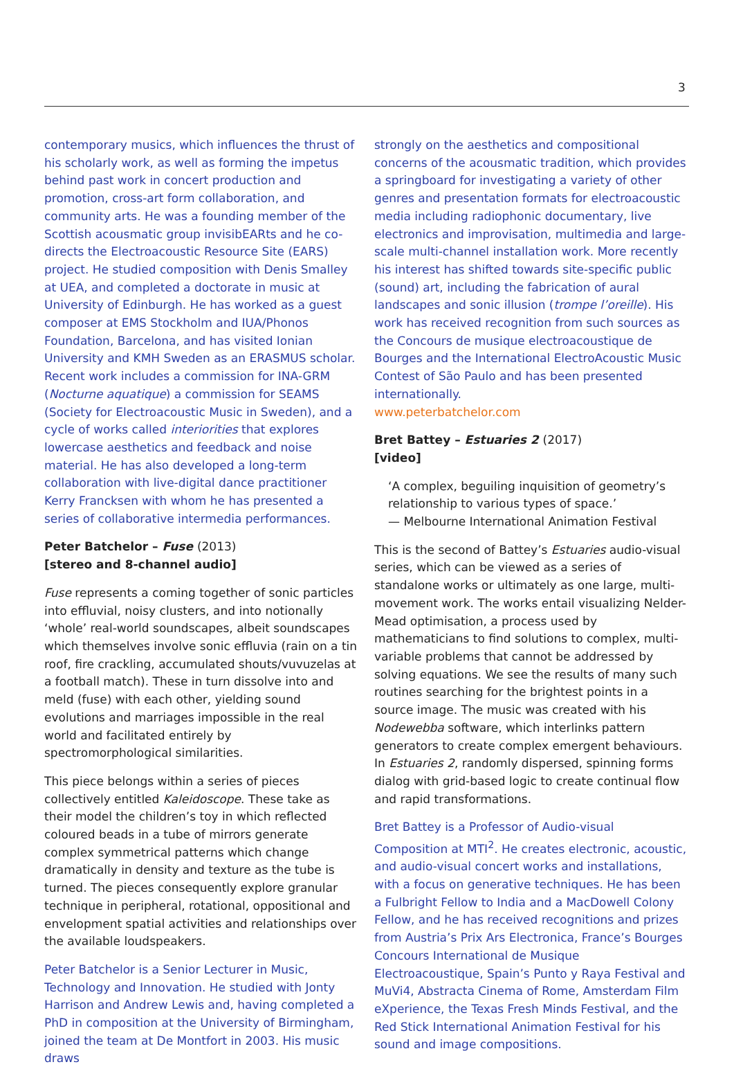3
contemporary musics, which influences the thrust of his scholarly work, as well as forming the impetus behind past work in concert production and promotion, cross-art form collaboration, and community arts. He was a founding member of the Scottish acousmatic group invisibEARts and he co-directs the Electroacoustic Resource Site (EARS) project. He studied composition with Denis Smalley at UEA, and completed a doctorate in music at University of Edinburgh. He has worked as a guest composer at EMS Stockholm and IUA/Phonos Foundation, Barcelona, and has visited Ionian University and KMH Sweden as an ERASMUS scholar. Recent work includes a commission for INA-GRM (Nocturne aquatique) a commission for SEAMS (Society for Electroacoustic Music in Sweden), and a cycle of works called interiorities that explores lowercase aesthetics and feedback and noise material. He has also developed a long-term collaboration with live-digital dance practitioner Kerry Francksen with whom he has presented a series of collaborative intermedia performances.
Peter Batchelor – Fuse (2013)
[stereo and 8-channel audio]
Fuse represents a coming together of sonic particles into effluvial, noisy clusters, and into notionally ‘whole’ real-world soundscapes, albeit soundscapes which themselves involve sonic effluvia (rain on a tin roof, fire crackling, accumulated shouts/vuvuzelas at a football match). These in turn dissolve into and meld (fuse) with each other, yielding sound evolutions and marriages impossible in the real world and facilitated entirely by spectromorphological similarities.
This piece belongs within a series of pieces collectively entitled Kaleidoscope. These take as their model the children’s toy in which reflected coloured beads in a tube of mirrors generate complex symmetrical patterns which change dramatically in density and texture as the tube is turned. The pieces consequently explore granular technique in peripheral, rotational, oppositional and envelopment spatial activities and relationships over the available loudspeakers.
Peter Batchelor is a Senior Lecturer in Music, Technology and Innovation. He studied with Jonty Harrison and Andrew Lewis and, having completed a PhD in composition at the University of Birmingham, joined the team at De Montfort in 2003. His music draws
strongly on the aesthetics and compositional concerns of the acousmatic tradition, which provides a springboard for investigating a variety of other genres and presentation formats for electroacoustic media including radiophonic documentary, live electronics and improvisation, multimedia and large-scale multi-channel installation work. More recently his interest has shifted towards site-specific public (sound) art, including the fabrication of aural landscapes and sonic illusion (trompe l’oreille). His work has received recognition from such sources as the Concours de musique electroacoustique de Bourges and the International ElectroAcoustic Music Contest of São Paulo and has been presented internationally.
www.peterbatchelor.com
Bret Battey – Estuaries 2 (2017)
[video]
‘A complex, beguiling inquisition of geometry’s relationship to various types of space.’
— Melbourne International Animation Festival
This is the second of Battey’s Estuaries audio-visual series, which can be viewed as a series of standalone works or ultimately as one large, multi-movement work. The works entail visualizing Nelder-Mead optimisation, a process used by mathematicians to find solutions to complex, multi-variable problems that cannot be addressed by solving equations. We see the results of many such routines searching for the brightest points in a source image. The music was created with his Nodewebba software, which interlinks pattern generators to create complex emergent behaviours. In Estuaries 2, randomly dispersed, spinning forms dialog with grid-based logic to create continual flow and rapid transformations.
Bret Battey is a Professor of Audio-visual Composition at MTI<sup>2</sup>. He creates electronic, acoustic, and audio-visual concert works and installations, with a focus on generative techniques. He has been a Fulbright Fellow to India and a MacDowell Colony Fellow, and he has received recognitions and prizes from Austria’s Prix Ars Electronica, France’s Bourges Concours International de Musique Electroacoustique, Spain’s Punto y Raya Festival and MuVi4, Abstracta Cinema of Rome, Amsterdam Film eXperience, the Texas Fresh Minds Festival, and the Red Stick International Animation Festival for his sound and image compositions.